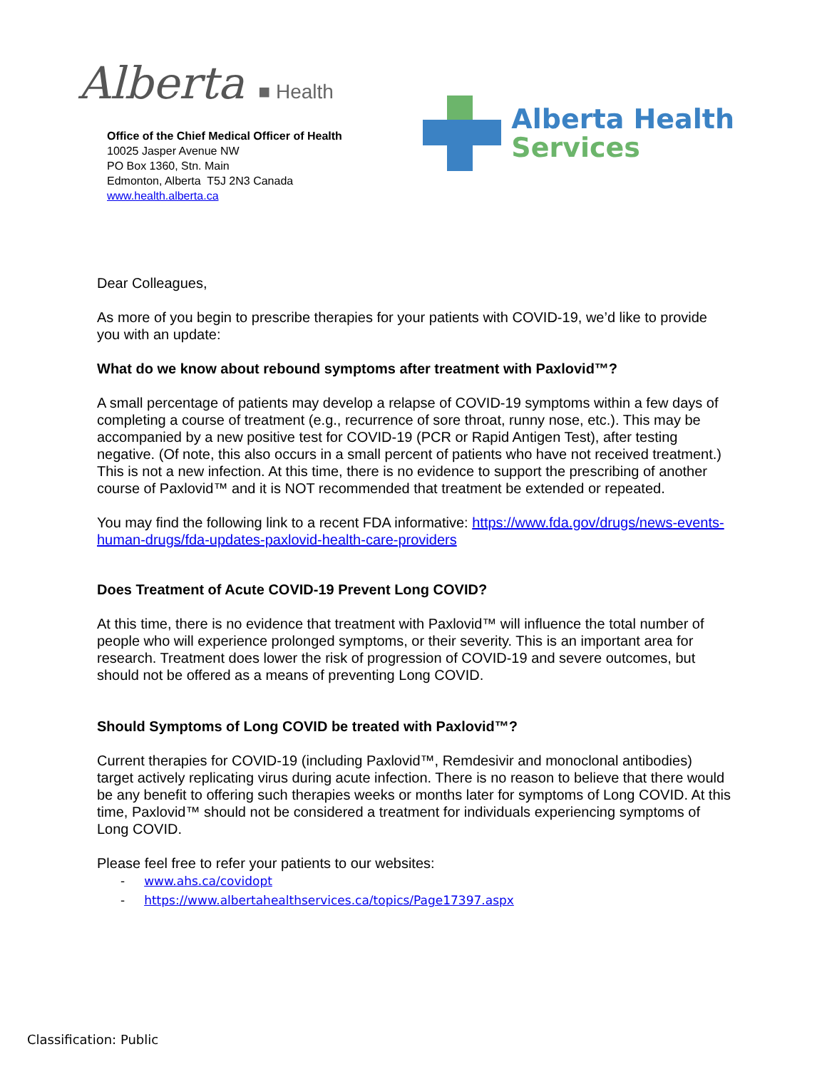Alberta ■ Health
Office of the Chief Medical Officer of Health
10025 Jasper Avenue NW
PO Box 1360, Stn. Main
Edmonton, Alberta T5J 2N3 Canada
www.health.alberta.ca
Alberta Health
Services
Dear Colleagues,
As more of you begin to prescribe therapies for your patients with COVID-19, we’d like to provide you with an update:
What do we know about rebound symptoms after treatment with Paxlovid™?
A small percentage of patients may develop a relapse of COVID-19 symptoms within a few days of completing a course of treatment (e.g., recurrence of sore throat, runny nose, etc.). This may be accompanied by a new positive test for COVID-19 (PCR or Rapid Antigen Test), after testing negative. (Of note, this also occurs in a small percent of patients who have not received treatment.) This is not a new infection. At this time, there is no evidence to support the prescribing of another course of Paxlovid™ and it is NOT recommended that treatment be extended or repeated.
You may find the following link to a recent FDA informative: https://www.fda.gov/drugs/news-events-human-drugs/fda-updates-paxlovid-health-care-providers
Does Treatment of Acute COVID-19 Prevent Long COVID?
At this time, there is no evidence that treatment with Paxlovid™ will influence the total number of people who will experience prolonged symptoms, or their severity. This is an important area for research. Treatment does lower the risk of progression of COVID-19 and severe outcomes, but should not be offered as a means of preventing Long COVID.
Should Symptoms of Long COVID be treated with Paxlovid™?
Current therapies for COVID-19 (including Paxlovid™, Remdesivir and monoclonal antibodies) target actively replicating virus during acute infection. There is no reason to believe that there would be any benefit to offering such therapies weeks or months later for symptoms of Long COVID. At this time, Paxlovid™ should not be considered a treatment for individuals experiencing symptoms of Long COVID.
Please feel free to refer your patients to our websites:
- www.ahs.ca/covidopt
- https://www.albertahealthservices.ca/topics/Page17397.aspx
Classification: Public